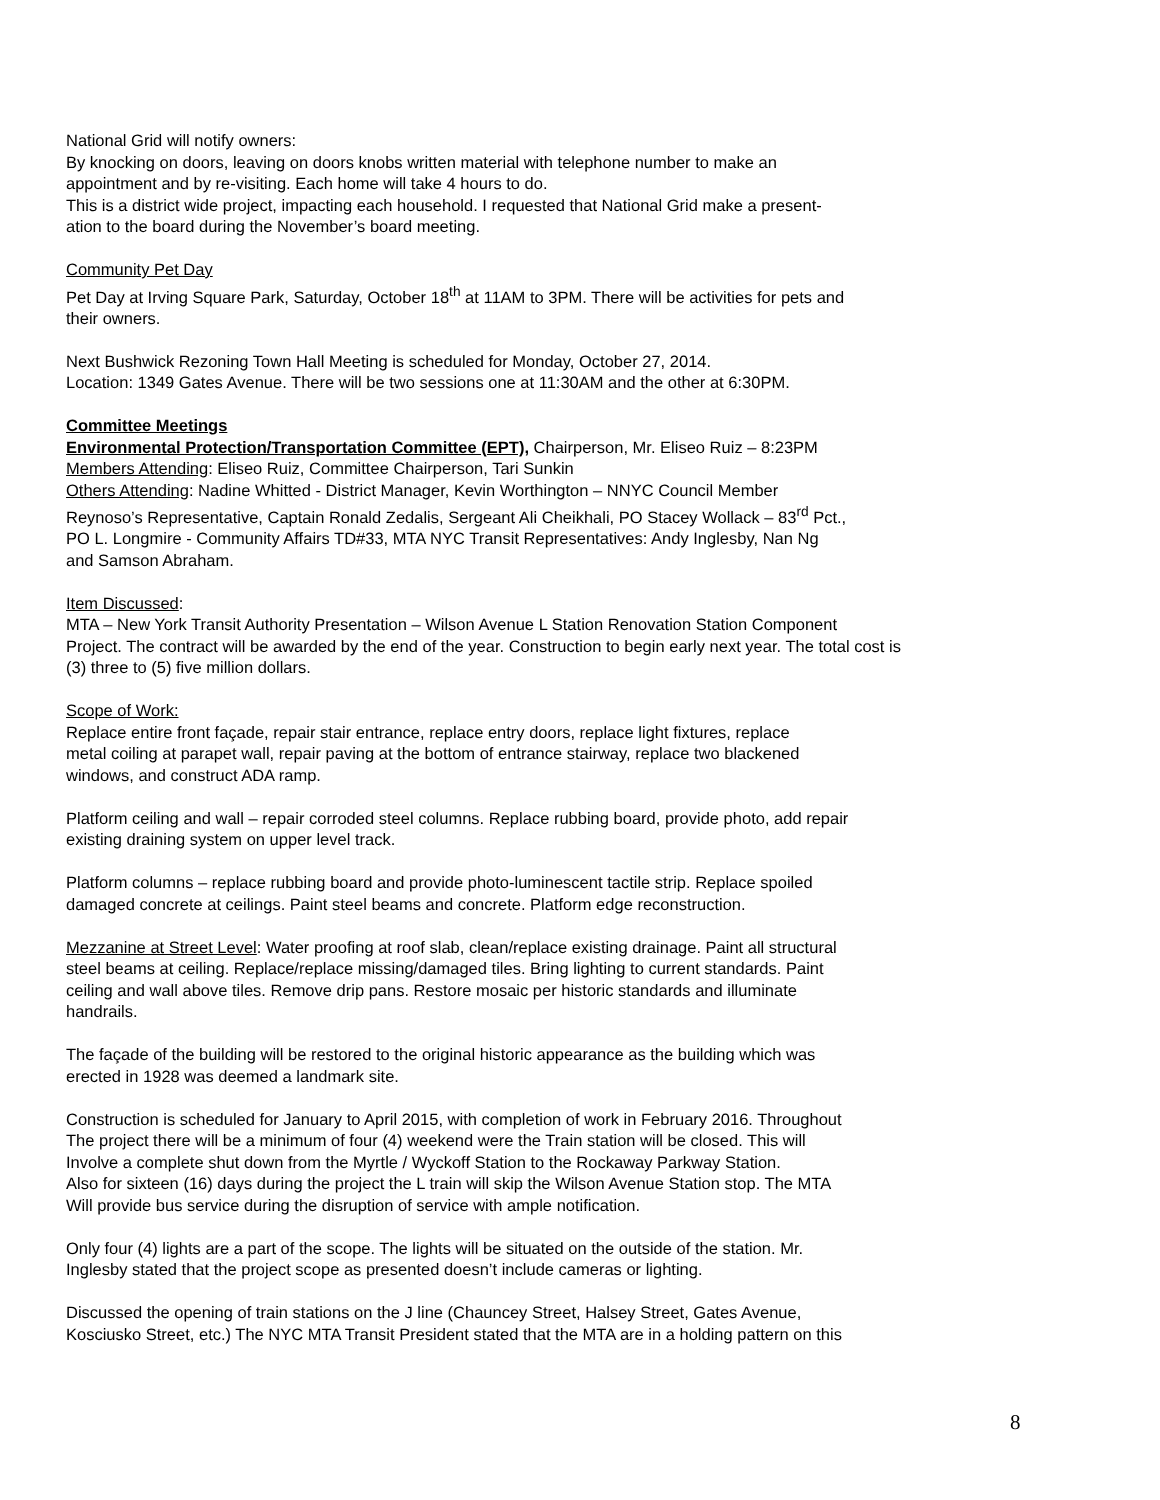National Grid will notify owners:
By knocking on doors, leaving on doors knobs written material with telephone number to make an
appointment and by re-visiting. Each home will take 4 hours to do.
This is a district wide project, impacting each household. I requested that National Grid make a present-
ation to the board during the November’s board meeting.
Community Pet Day
Pet Day at Irving Square Park, Saturday, October 18<sup>th</sup> at 11AM to 3PM. There will be activities for pets and
their owners.
Next Bushwick Rezoning Town Hall Meeting is scheduled for Monday, October 27, 2014.
Location: 1349 Gates Avenue. There will be two sessions one at 11:30AM and the other at 6:30PM.
Committee Meetings
Environmental Protection/Transportation Committee (EPT), Chairperson, Mr. Eliseo Ruiz – 8:23PM
Members Attending: Eliseo Ruiz, Committee Chairperson, Tari Sunkin
Others Attending: Nadine Whitted - District Manager, Kevin Worthington – NNYC Council Member
Reynoso’s Representative, Captain Ronald Zedalis, Sergeant Ali Cheikhali, PO Stacey Wollack – 83<sup>rd</sup> Pct.,
PO L. Longmire - Community Affairs TD#33, MTA NYC Transit Representatives: Andy Inglesby, Nan Ng
and Samson Abraham.
Item Discussed:
MTA – New York Transit Authority Presentation – Wilson Avenue L Station Renovation Station Component
Project. The contract will be awarded by the end of the year. Construction to begin early next year. The total cost is
(3) three to (5) five million dollars.
Scope of Work:
Replace entire front façade, repair stair entrance, replace entry doors, replace light fixtures, replace
metal coiling at parapet wall, repair paving at the bottom of entrance stairway, replace two blackened
windows, and construct ADA ramp.
Platform ceiling and wall – repair corroded steel columns. Replace rubbing board, provide photo, add repair
existing draining system on upper level track.
Platform columns – replace rubbing board and provide photo-luminescent tactile strip. Replace spoiled
damaged concrete at ceilings. Paint steel beams and concrete. Platform edge reconstruction.
Mezzanine at Street Level: Water proofing at roof slab, clean/replace existing drainage. Paint all structural
steel beams at ceiling. Replace/replace missing/damaged tiles. Bring lighting to current standards. Paint
ceiling and wall above tiles. Remove drip pans. Restore mosaic per historic standards and illuminate
handrails.
The façade of the building will be restored to the original historic appearance as the building which was
erected in 1928 was deemed a landmark site.
Construction is scheduled for January to April 2015, with completion of work in February 2016. Throughout
The project there will be a minimum of four (4) weekend were the Train station will be closed. This will
Involve a complete shut down from the Myrtle / Wyckoff Station to the Rockaway Parkway Station.
Also for sixteen (16) days during the project the L train will skip the Wilson Avenue Station stop. The MTA
Will provide bus service during the disruption of service with ample notification.
Only four (4) lights are a part of the scope. The lights will be situated on the outside of the station. Mr.
Inglesby stated that the project scope as presented doesn’t include cameras or lighting.
Discussed the opening of train stations on the J line (Chauncey Street, Halsey Street, Gates Avenue,
Kosciusko Street, etc.) The NYC MTA Transit President stated that the MTA are in a holding pattern on this
8